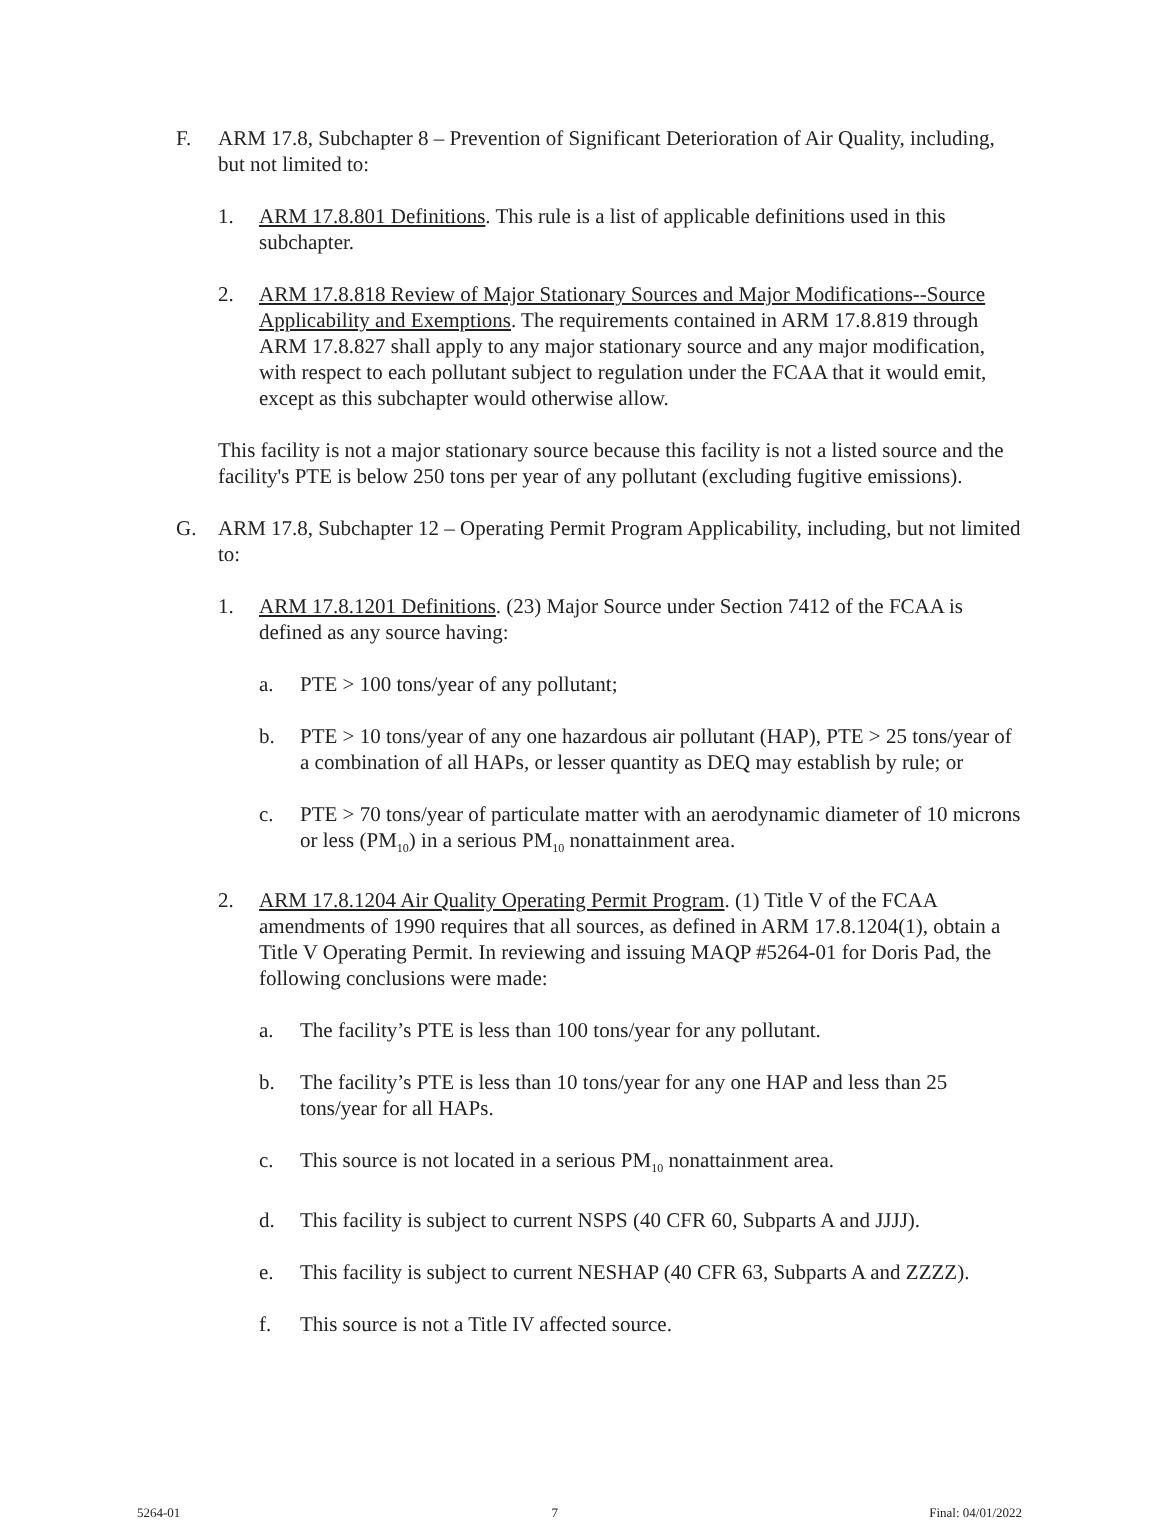F. ARM 17.8, Subchapter 8 – Prevention of Significant Deterioration of Air Quality, including, but not limited to:
1. ARM 17.8.801 Definitions. This rule is a list of applicable definitions used in this subchapter.
2. ARM 17.8.818 Review of Major Stationary Sources and Major Modifications--Source Applicability and Exemptions. The requirements contained in ARM 17.8.819 through ARM 17.8.827 shall apply to any major stationary source and any major modification, with respect to each pollutant subject to regulation under the FCAA that it would emit, except as this subchapter would otherwise allow.
This facility is not a major stationary source because this facility is not a listed source and the facility's PTE is below 250 tons per year of any pollutant (excluding fugitive emissions).
G. ARM 17.8, Subchapter 12 – Operating Permit Program Applicability, including, but not limited to:
1. ARM 17.8.1201 Definitions. (23) Major Source under Section 7412 of the FCAA is defined as any source having:
a. PTE > 100 tons/year of any pollutant;
b. PTE > 10 tons/year of any one hazardous air pollutant (HAP), PTE > 25 tons/year of a combination of all HAPs, or lesser quantity as DEQ may establish by rule; or
c. PTE > 70 tons/year of particulate matter with an aerodynamic diameter of 10 microns or less (PM<sub>10</sub>) in a serious PM<sub>10</sub> nonattainment area.
2. ARM 17.8.1204 Air Quality Operating Permit Program. (1) Title V of the FCAA amendments of 1990 requires that all sources, as defined in ARM 17.8.1204(1), obtain a Title V Operating Permit. In reviewing and issuing MAQP #5264-01 for Doris Pad, the following conclusions were made:
a. The facility’s PTE is less than 100 tons/year for any pollutant.
b. The facility’s PTE is less than 10 tons/year for any one HAP and less than 25 tons/year for all HAPs.
c. This source is not located in a serious PM<sub>10</sub> nonattainment area.
d. This facility is subject to current NSPS (40 CFR 60, Subparts A and JJJJ).
e. This facility is subject to current NESHAP (40 CFR 63, Subparts A and ZZZZ).
f. This source is not a Title IV affected source.
5264-01 7 Final: 04/01/2022